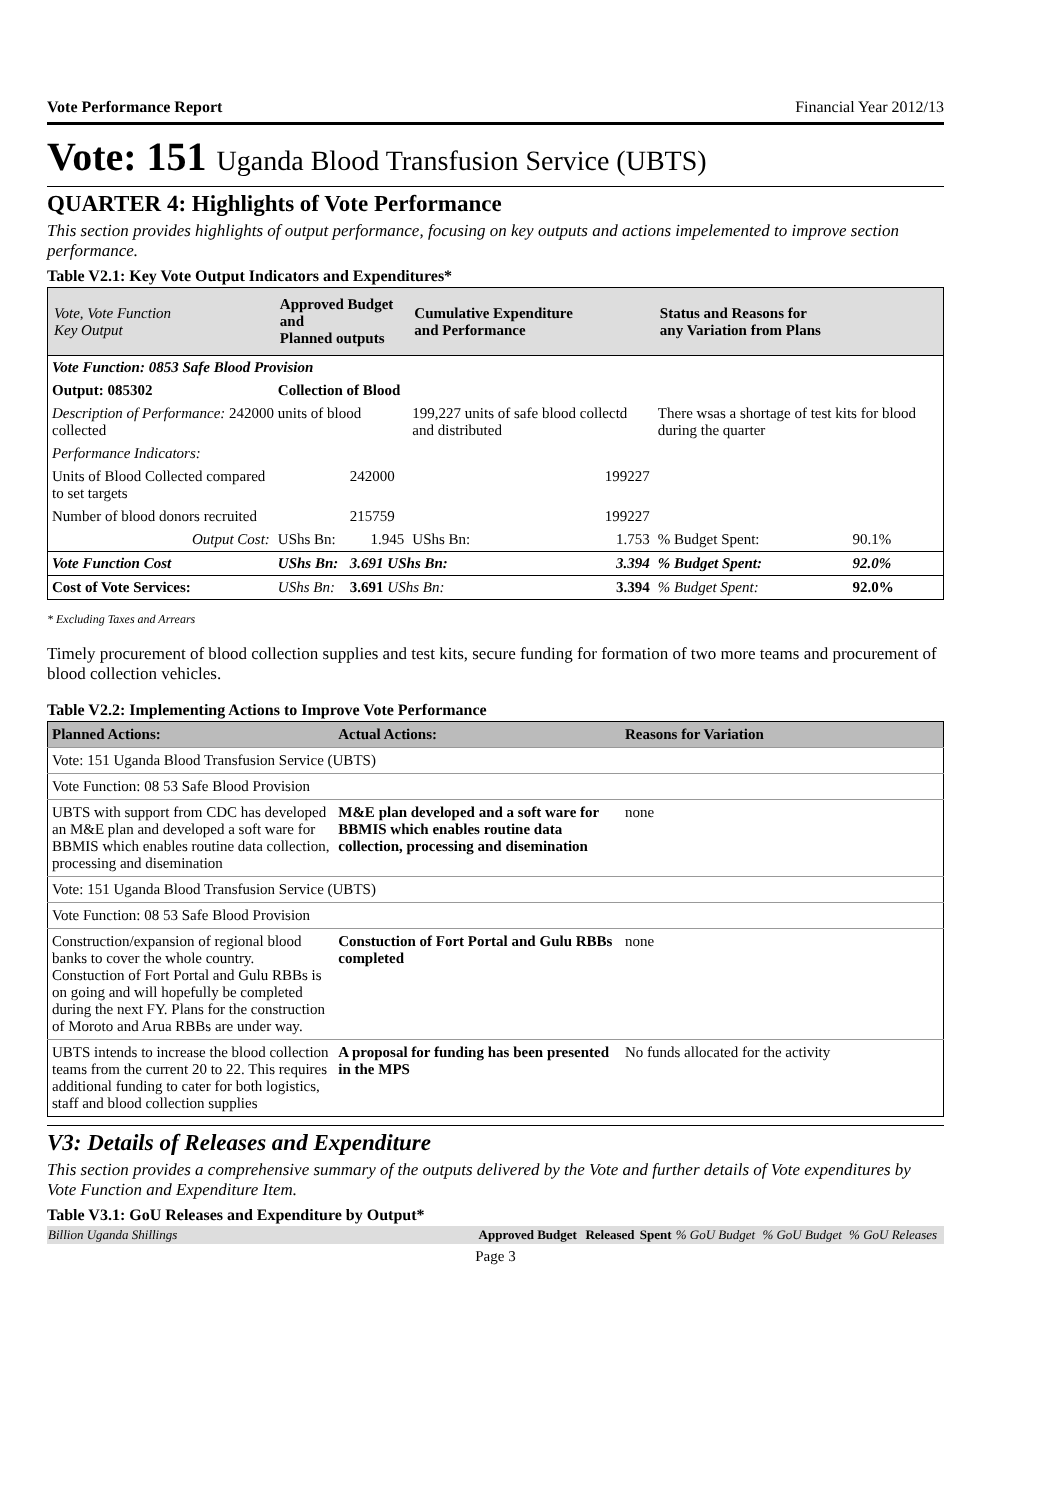Vote Performance Report Financial Year 2012/13
Vote: 151 Uganda Blood Transfusion Service (UBTS)
QUARTER 4: Highlights of Vote Performance
This section provides highlights of output performance, focusing on key outputs and actions impelemented to improve section performance.
Table V2.1: Key Vote Output Indicators and Expenditures*
| Vote, Vote Function Key Output | Approved Budget and Planned outputs | | Cumulative Expenditure and Performance | | Status and Reasons for any Variation from Plans | |
| --- | --- | --- | --- | --- | --- | --- |
| Vote Function: 0853 Safe Blood Provision | | | | | | |
| Output: 085302 | Collection of Blood | | | | | |
| Description of Performance: 242000 units of blood collected | | | 199,227 units of safe blood collectd and distributed | | There wsas a shortage of test kits for blood during the quarter | |
| Performance Indicators: | | | | | | |
| Units of Blood Collected compared to set targets | | 242000 | | 199227 | | |
| Number of blood donors recruited | | 215759 | | 199227 | | |
| Output Cost: | UShs Bn: | 1.945 | UShs Bn: | 1.753 | % Budget Spent: | 90.1% |
| Vote Function Cost | UShs Bn: | 3.691 UShs Bn: | | 3.394 | % Budget Spent: | 92.0% |
| Cost of Vote Services: | UShs Bn: | 3.691 UShs Bn: | | 3.394 | % Budget Spent: | 92.0% |
* Excluding Taxes and Arrears
Timely procurement of blood collection supplies and test kits, secure funding for formation of two more teams and procurement of blood collection vehicles.
Table V2.2: Implementing Actions to Improve Vote Performance
| Planned Actions: | Actual Actions: | Reasons for Variation |
| --- | --- | --- |
| Vote: 151 Uganda Blood Transfusion Service (UBTS) | | |
| Vote Function: 08 53 Safe Blood Provision | | |
| UBTS with support from CDC has developed an M&E plan and developed a soft ware for BBMIS which enables routine data collection, processing and disemination | M&E plan developed and a soft ware for BBMIS which enables routine data collection, processing and disemination | none |
| Vote: 151 Uganda Blood Transfusion Service (UBTS) | | |
| Vote Function: 08 53 Safe Blood Provision | | |
| Construction/expansion of regional blood banks to cover the whole country. Constuction of Fort Portal and Gulu RBBs is on going and will hopefully be completed during the next FY. Plans for the construction of Moroto and Arua RBBs are under way. | Constuction of Fort Portal and Gulu RBBs completed | none |
| UBTS intends to increase the blood collection teams from the current 20 to 22. This requires additional funding to cater for both logistics, staff and blood collection supplies | A proposal for funding has been presented in the MPS | No funds allocated for the activity |
V3: Details of Releases and Expenditure
This section provides a comprehensive summary of the outputs delivered by the Vote and further details of Vote expenditures by Vote Function and Expenditure Item.
Table V3.1: GoU Releases and Expenditure by Output*
| Billion Uganda Shillings | Approved Budget | Released | Spent | % GoU Budget | % GoU Budget | % GoU Releases |
Page 3